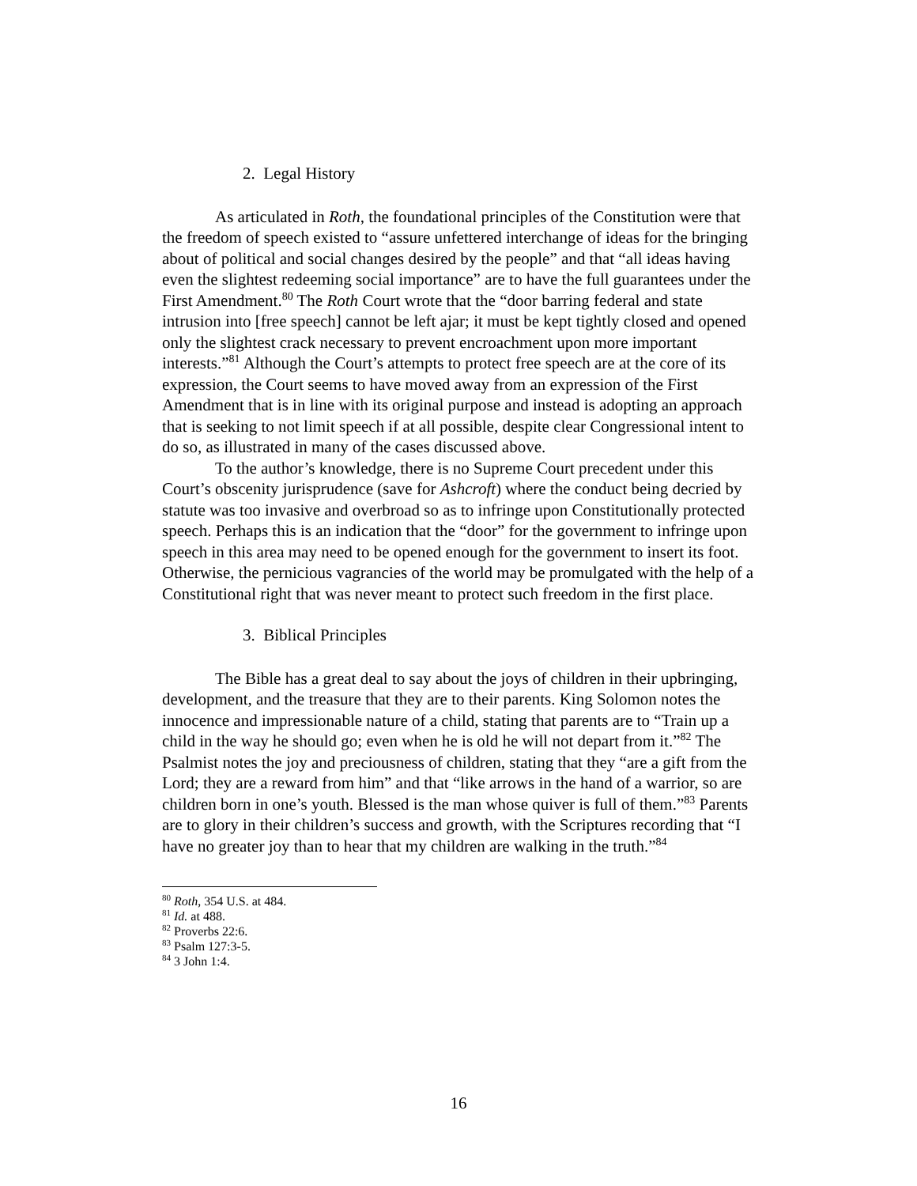2. Legal History
As articulated in Roth, the foundational principles of the Constitution were that the freedom of speech existed to “assure unfettered interchange of ideas for the bringing about of political and social changes desired by the people” and that “all ideas having even the slightest redeeming social importance” are to have the full guarantees under the First Amendment.<sup>80</sup> The Roth Court wrote that the “door barring federal and state intrusion into [free speech] cannot be left ajar; it must be kept tightly closed and opened only the slightest crack necessary to prevent encroachment upon more important interests.”<sup>81</sup> Although the Court’s attempts to protect free speech are at the core of its expression, the Court seems to have moved away from an expression of the First Amendment that is in line with its original purpose and instead is adopting an approach that is seeking to not limit speech if at all possible, despite clear Congressional intent to do so, as illustrated in many of the cases discussed above.
To the author’s knowledge, there is no Supreme Court precedent under this Court’s obscenity jurisprudence (save for Ashcroft) where the conduct being decried by statute was too invasive and overbroad so as to infringe upon Constitutionally protected speech. Perhaps this is an indication that the “door” for the government to infringe upon speech in this area may need to be opened enough for the government to insert its foot. Otherwise, the pernicious vagrancies of the world may be promulgated with the help of a Constitutional right that was never meant to protect such freedom in the first place.
3. Biblical Principles
The Bible has a great deal to say about the joys of children in their upbringing, development, and the treasure that they are to their parents. King Solomon notes the innocence and impressionable nature of a child, stating that parents are to “Train up a child in the way he should go; even when he is old he will not depart from it.”<sup>82</sup> The Psalmist notes the joy and preciousness of children, stating that they “are a gift from the Lord; they are a reward from him” and that “like arrows in the hand of a warrior, so are children born in one’s youth. Blessed is the man whose quiver is full of them.”<sup>83</sup> Parents are to glory in their children’s success and growth, with the Scriptures recording that “I have no greater joy than to hear that my children are walking in the truth.”<sup>84</sup>
<sup>80</sup> Roth, 354 U.S. at 484.
<sup>81</sup> Id. at 488.
<sup>82</sup> Proverbs 22:6.
<sup>83</sup> Psalm 127:3-5.
<sup>84</sup> 3 John 1:4.
16